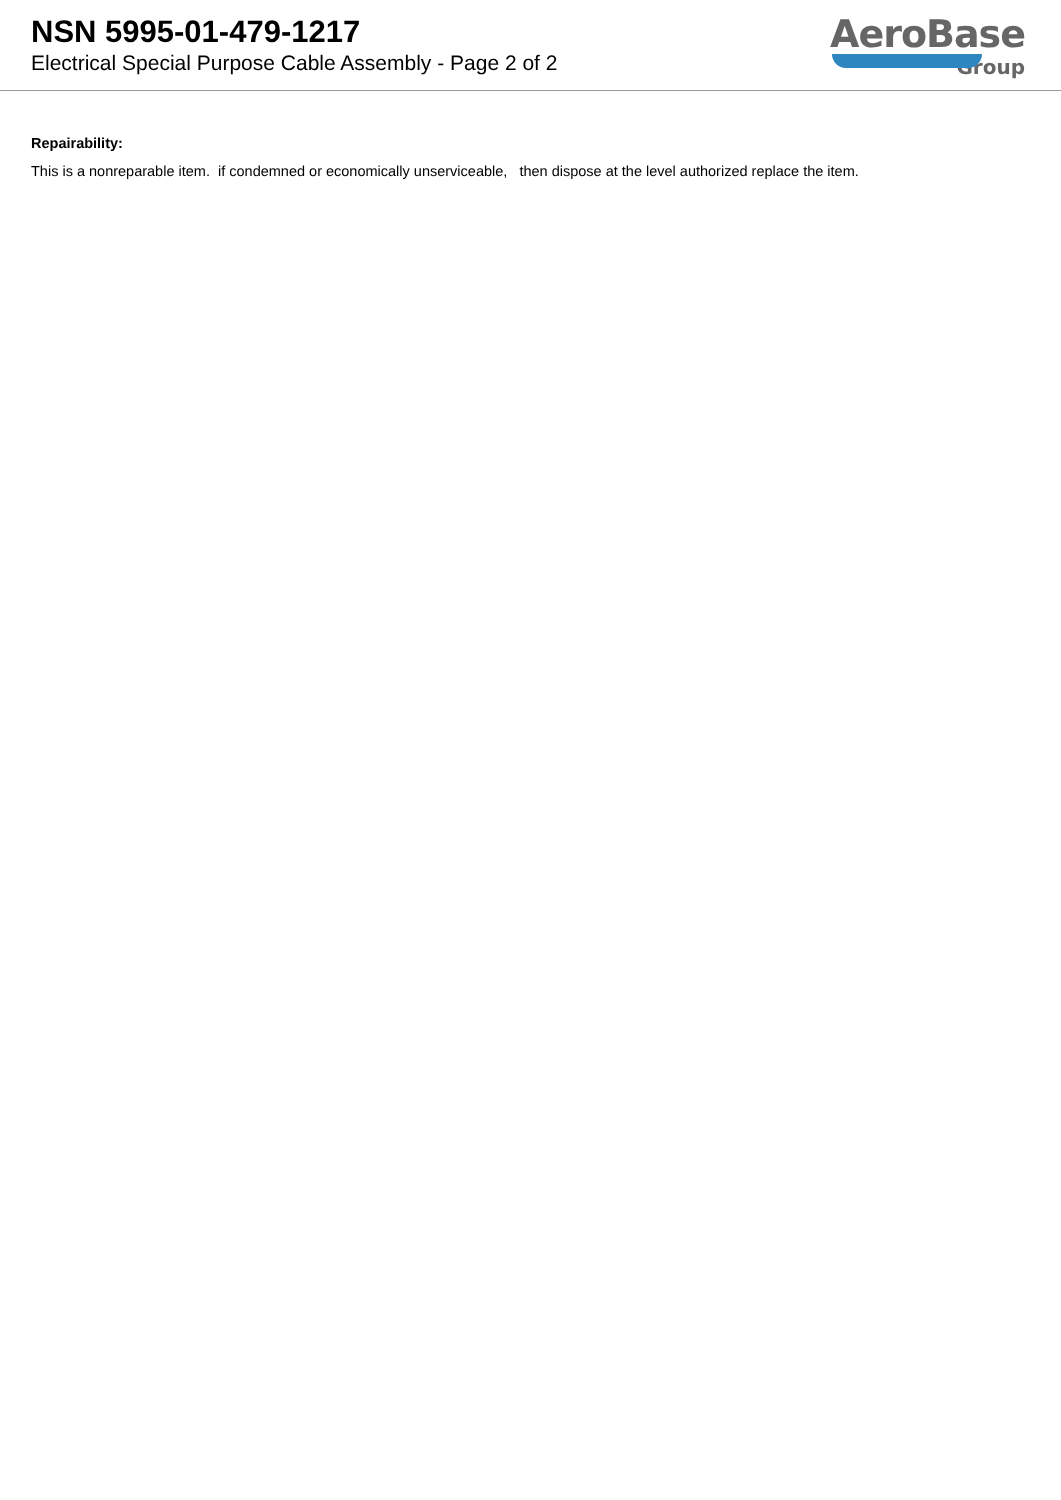NSN 5995-01-479-1217
Electrical Special Purpose Cable Assembly - Page 2 of 2
AeroBase
Group
Repairability:
This is a nonreparable item. if condemned or economically unserviceable, then dispose at the level authorized replace the item.